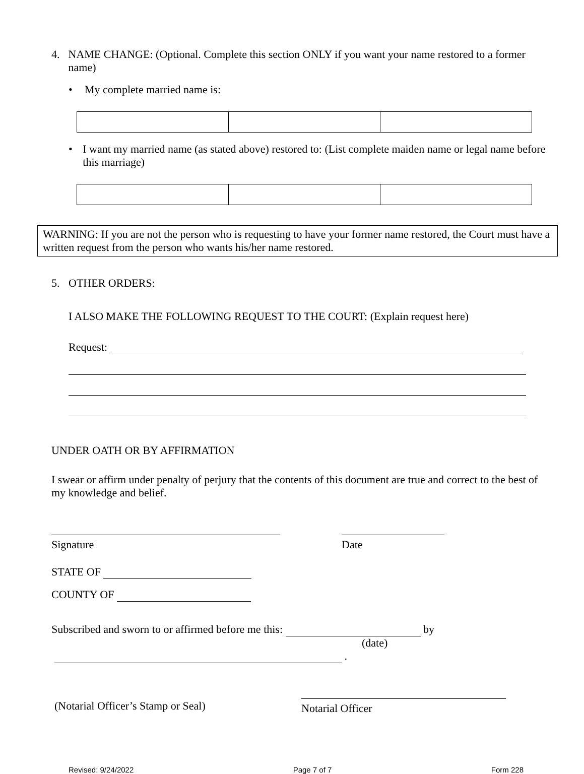4. NAME CHANGE: (Optional. Complete this section ONLY if you want your name restored to a former name)
• My complete married name is:
• I want my married name (as stated above) restored to: (List complete maiden name or legal name before this marriage)
WARNING: If you are not the person who is requesting to have your former name restored, the Court must have a written request from the person who wants his/her name restored.
5. OTHER ORDERS:
I ALSO MAKE THE FOLLOWING REQUEST TO THE COURT: (Explain request here)
Request:
UNDER OATH OR BY AFFIRMATION
I swear or affirm under penalty of perjury that the contents of this document are true and correct to the best of my knowledge and belief.
Signature Date
STATE OF
COUNTY OF
Subscribed and sworn to or affirmed before me this: by
(date)
.
(Notarial Officer’s Stamp or Seal)
Notarial Officer
Revised: 9/24/2022 Page 7 of 7 Form 228